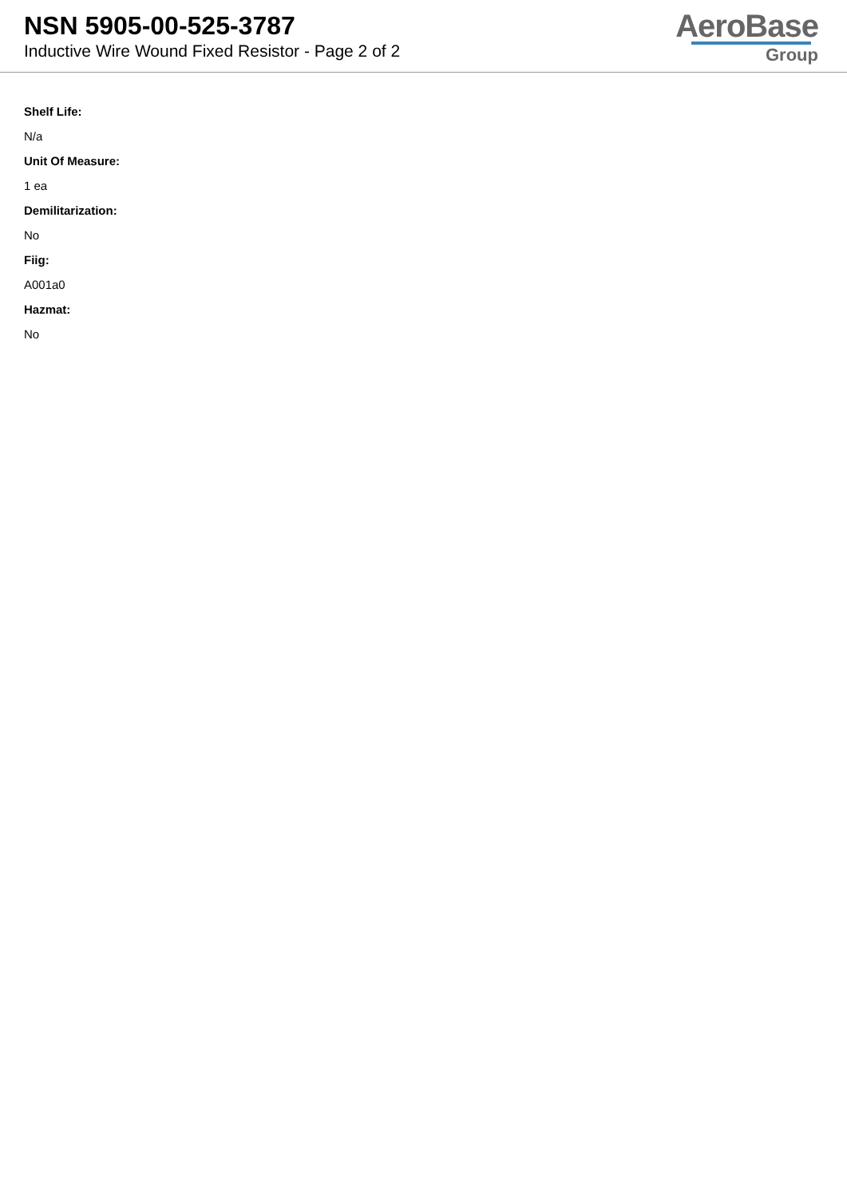NSN 5905-00-525-3787
Inductive Wire Wound Fixed Resistor - Page 2 of 2
AeroBase
Group
Shelf Life:
N/a
Unit Of Measure:
1 ea
Demilitarization:
No
Fiig:
A001a0
Hazmat:
No